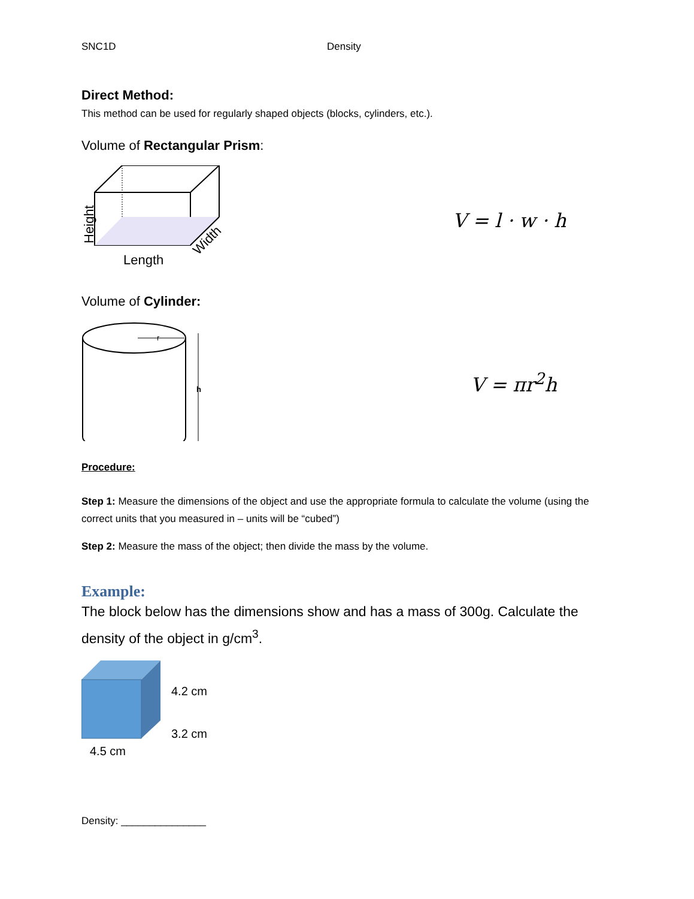SNC1D Density
Direct Method:
This method can be used for regularly shaped objects (blocks, cylinders, etc.).
Volume of Rectangular Prism:
Height
Length
Width
V = l · w · h
Volume of Cylinder:
r
h
V = πr<sup>2</sup>h
Procedure:
Step 1: Measure the dimensions of the object and use the appropriate formula to calculate the volume (using the correct units that you measured in – units will be “cubed”)
Step 2: Measure the mass of the object; then divide the mass by the volume.
Example:
The block below has the dimensions show and has a mass of 300g. Calculate the density of the object in g/cm<sup>3</sup>.
4.2 cm
3.2 cm
4.5 cm
Density: _______________